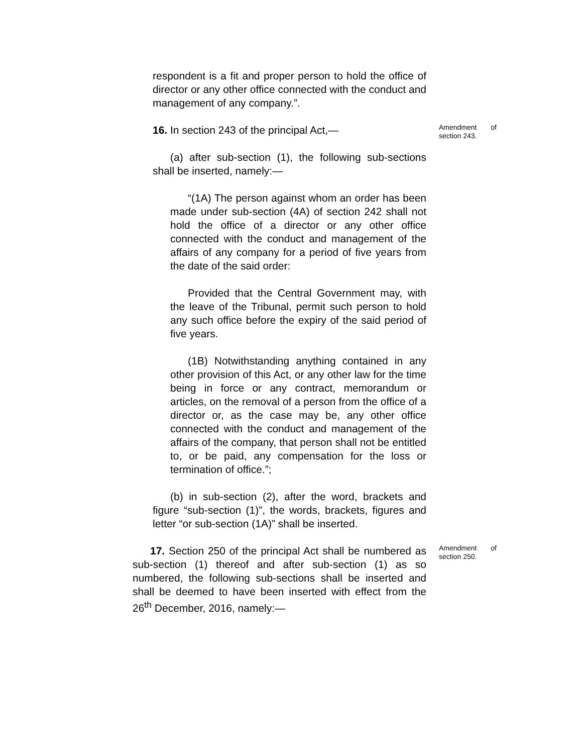respondent is a fit and proper person to hold the office of director or any other office connected with the conduct and management of any company.”.
16. In section 243 of the principal Act,—
Amendment of section 243.
(a) after sub-section (1), the following sub-sections shall be inserted, namely:—
“(1A) The person against whom an order has been made under sub-section (4A) of section 242 shall not hold the office of a director or any other office connected with the conduct and management of the affairs of any company for a period of five years from the date of the said order:
Provided that the Central Government may, with the leave of the Tribunal, permit such person to hold any such office before the expiry of the said period of five years.
(1B) Notwithstanding anything contained in any other provision of this Act, or any other law for the time being in force or any contract, memorandum or articles, on the removal of a person from the office of a director or, as the case may be, any other office connected with the conduct and management of the affairs of the company, that person shall not be entitled to, or be paid, any compensation for the loss or termination of office.”;
(b) in sub-section (2), after the word, brackets and figure “sub-section (1)”, the words, brackets, figures and letter “or sub-section (1A)” shall be inserted.
17. Section 250 of the principal Act shall be numbered as sub-section (1) thereof and after sub-section (1) as so numbered, the following sub-sections shall be inserted and shall be deemed to have been inserted with effect from the 26<sup>th</sup> December, 2016, namely:—
Amendment of section 250.